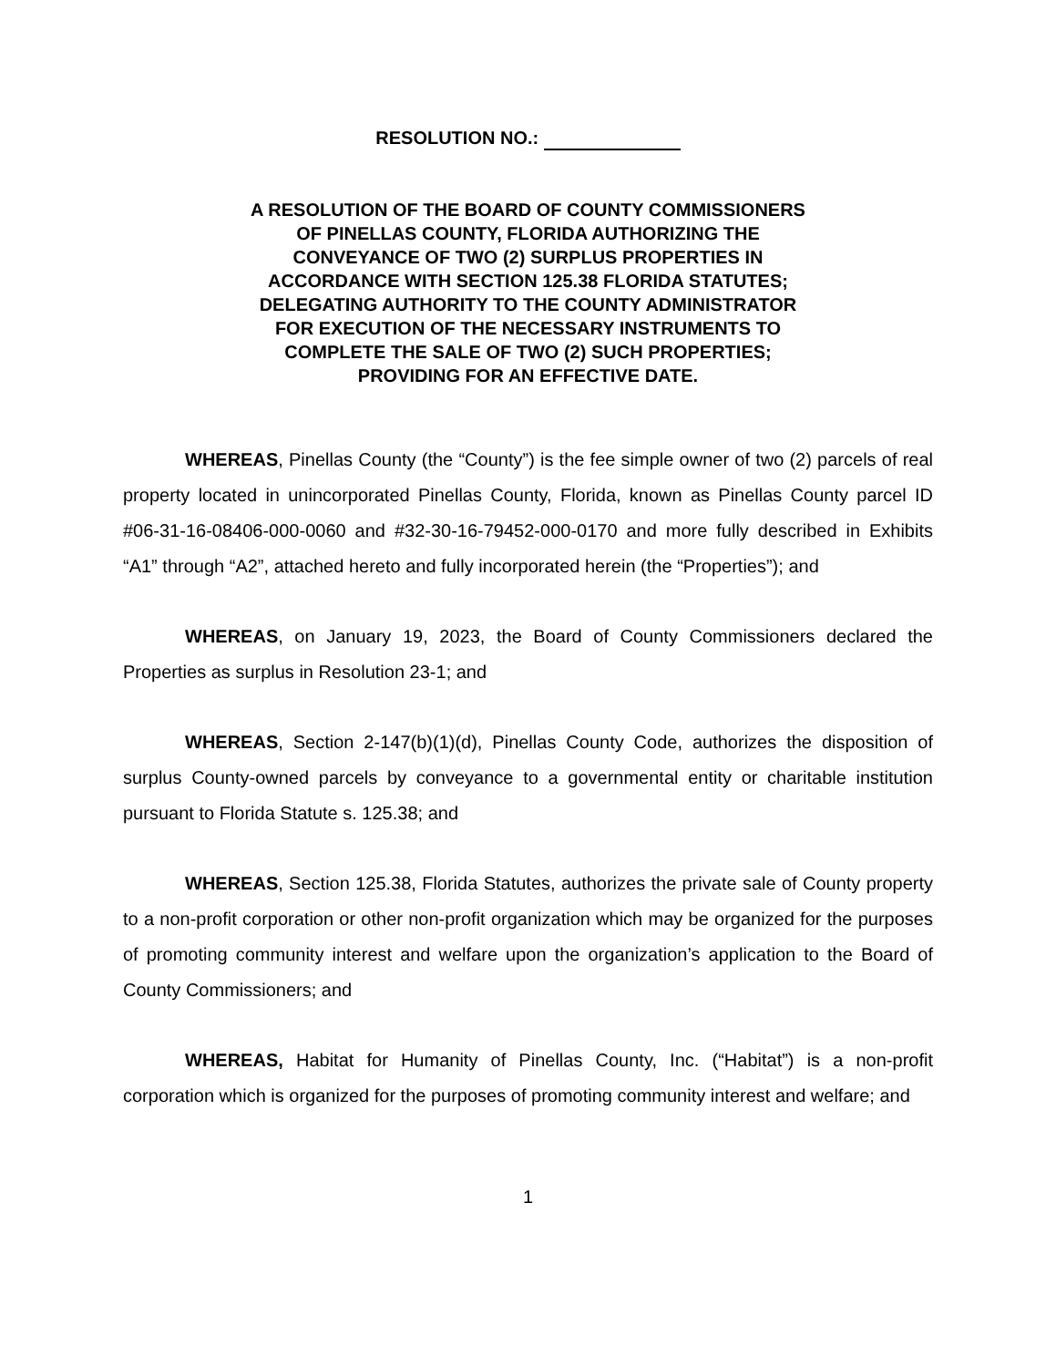RESOLUTION NO.:
A RESOLUTION OF THE BOARD OF COUNTY COMMISSIONERS OF PINELLAS COUNTY, FLORIDA AUTHORIZING THE CONVEYANCE OF TWO (2) SURPLUS PROPERTIES IN ACCORDANCE WITH SECTION 125.38 FLORIDA STATUTES; DELEGATING AUTHORITY TO THE COUNTY ADMINISTRATOR FOR EXECUTION OF THE NECESSARY INSTRUMENTS TO COMPLETE THE SALE OF TWO (2) SUCH PROPERTIES; PROVIDING FOR AN EFFECTIVE DATE.
WHEREAS, Pinellas County (the “County”) is the fee simple owner of two (2) parcels of real property located in unincorporated Pinellas County, Florida, known as Pinellas County parcel ID #06-31-16-08406-000-0060 and #32-30-16-79452-000-0170 and more fully described in Exhibits “A1” through “A2”, attached hereto and fully incorporated herein (the “Properties”); and
WHEREAS, on January 19, 2023, the Board of County Commissioners declared the Properties as surplus in Resolution 23-1; and
WHEREAS, Section 2-147(b)(1)(d), Pinellas County Code, authorizes the disposition of surplus County-owned parcels by conveyance to a governmental entity or charitable institution pursuant to Florida Statute s. 125.38; and
WHEREAS, Section 125.38, Florida Statutes, authorizes the private sale of County property to a non-profit corporation or other non-profit organization which may be organized for the purposes of promoting community interest and welfare upon the organization’s application to the Board of County Commissioners; and
WHEREAS, Habitat for Humanity of Pinellas County, Inc. (“Habitat”) is a non-profit corporation which is organized for the purposes of promoting community interest and welfare; and
1